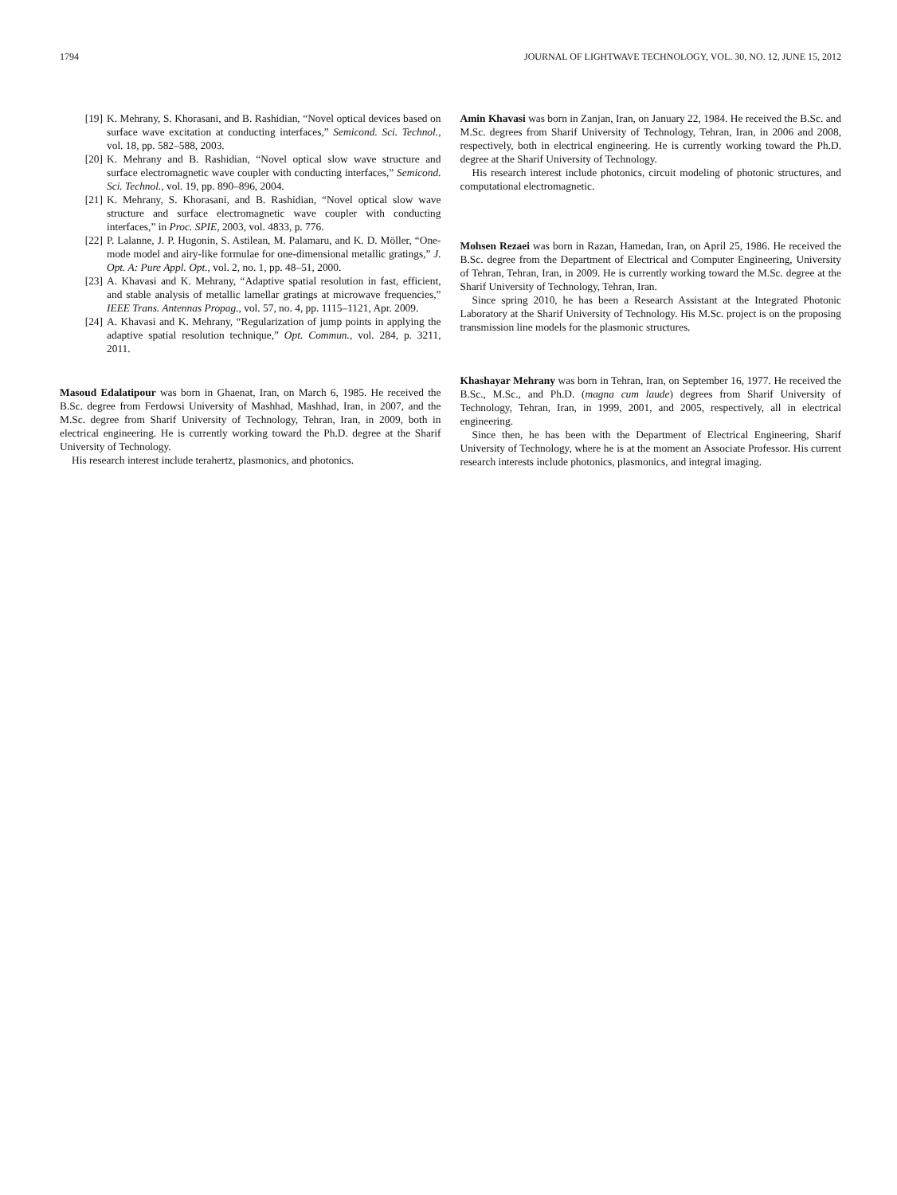1794 JOURNAL OF LIGHTWAVE TECHNOLOGY, VOL. 30, NO. 12, JUNE 15, 2012
[19] K. Mehrany, S. Khorasani, and B. Rashidian, “Novel optical devices based on surface wave excitation at conducting interfaces,” Semicond. Sci. Technol., vol. 18, pp. 582–588, 2003.
[20] K. Mehrany and B. Rashidian, “Novel optical slow wave structure and surface electromagnetic wave coupler with conducting interfaces,” Semicond. Sci. Technol., vol. 19, pp. 890–896, 2004.
[21] K. Mehrany, S. Khorasani, and B. Rashidian, “Novel optical slow wave structure and surface electromagnetic wave coupler with conducting interfaces,” in Proc. SPIE, 2003, vol. 4833, p. 776.
[22] P. Lalanne, J. P. Hugonin, S. Astilean, M. Palamaru, and K. D. Möller, “One-mode model and airy-like formulae for one-dimensional metallic gratings,” J. Opt. A: Pure Appl. Opt., vol. 2, no. 1, pp. 48–51, 2000.
[23] A. Khavasi and K. Mehrany, “Adaptive spatial resolution in fast, efficient, and stable analysis of metallic lamellar gratings at microwave frequencies,” IEEE Trans. Antennas Propag., vol. 57, no. 4, pp. 1115–1121, Apr. 2009.
[24] A. Khavasi and K. Mehrany, “Regularization of jump points in applying the adaptive spatial resolution technique,” Opt. Commun., vol. 284, p. 3211, 2011.
Masoud Edalatipour was born in Ghaenat, Iran, on March 6, 1985. He received the B.Sc. degree from Ferdowsi University of Mashhad, Mashhad, Iran, in 2007, and the M.Sc. degree from Sharif University of Technology, Tehran, Iran, in 2009, both in electrical engineering. He is currently working toward the Ph.D. degree at the Sharif University of Technology.
His research interest include terahertz, plasmonics, and photonics.
Amin Khavasi was born in Zanjan, Iran, on January 22, 1984. He received the B.Sc. and M.Sc. degrees from Sharif University of Technology, Tehran, Iran, in 2006 and 2008, respectively, both in electrical engineering. He is currently working toward the Ph.D. degree at the Sharif University of Technology.
His research interest include photonics, circuit modeling of photonic structures, and computational electromagnetic.
Mohsen Rezaei was born in Razan, Hamedan, Iran, on April 25, 1986. He received the B.Sc. degree from the Department of Electrical and Computer Engineering, University of Tehran, Tehran, Iran, in 2009. He is currently working toward the M.Sc. degree at the Sharif University of Technology, Tehran, Iran.
Since spring 2010, he has been a Research Assistant at the Integrated Photonic Laboratory at the Sharif University of Technology. His M.Sc. project is on the proposing transmission line models for the plasmonic structures.
Khashayar Mehrany was born in Tehran, Iran, on September 16, 1977. He received the B.Sc., M.Sc., and Ph.D. (magna cum laude) degrees from Sharif University of Technology, Tehran, Iran, in 1999, 2001, and 2005, respectively, all in electrical engineering.
Since then, he has been with the Department of Electrical Engineering, Sharif University of Technology, where he is at the moment an Associate Professor. His current research interests include photonics, plasmonics, and integral imaging.